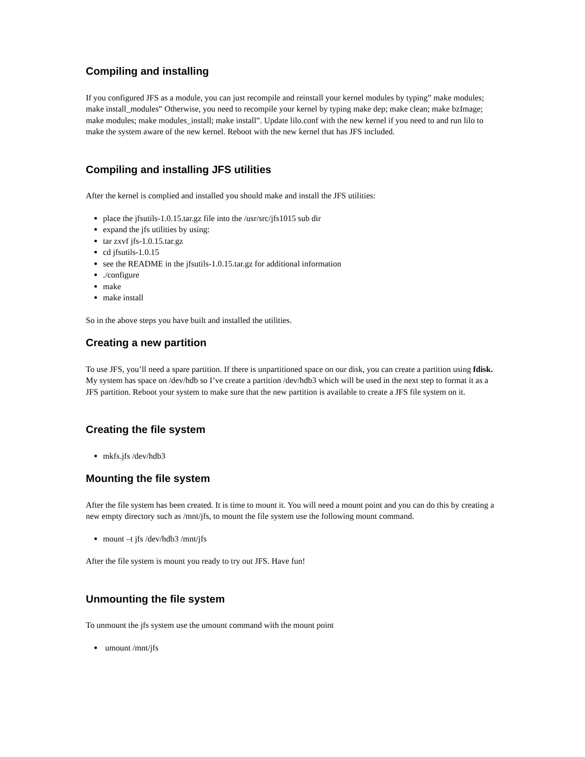Compiling and installing
If you configured JFS as a module, you can just recompile and reinstall your kernel modules by typing” make modules; make install_modules” Otherwise, you need to recompile your kernel by typing make dep; make clean; make bzImage; make modules; make modules_install; make install”. Update lilo.conf with the new kernel if you need to and run lilo to make the system aware of the new kernel. Reboot with the new kernel that has JFS included.
Compiling and installing JFS utilities
After the kernel is complied and installed you should make and install the JFS utilities:
place the jfsutils-1.0.15.tar.gz file into the /usr/src/jfs1015 sub dir
expand the jfs utilities by using:
tar zxvf jfs-1.0.15.tar.gz
cd jfsutils-1.0.15
see the README in the jfsutils-1.0.15.tar.gz for additional information
./configure
make
make install
So in the above steps you have built and installed the utilities.
Creating a new partition
To use JFS, you’ll need a spare partition. If there is unpartitioned space on our disk, you can create a partition using fdisk. My system has space on /dev/hdb so I’ve create a partition /dev/hdb3 which will be used in the next step to format it as a JFS partition. Reboot your system to make sure that the new partition is available to create a JFS file system on it.
Creating the file system
mkfs.jfs /dev/hdb3
Mounting the file system
After the file system has been created. It is time to mount it. You will need a mount point and you can do this by creating a new empty directory such as /mnt/jfs, to mount the file system use the following mount command.
mount –t jfs /dev/hdb3 /mnt/jfs
After the file system is mount you ready to try out JFS. Have fun!
Unmounting the file system
To unmount the jfs system use the umount command with the mount point
umount /mnt/jfs